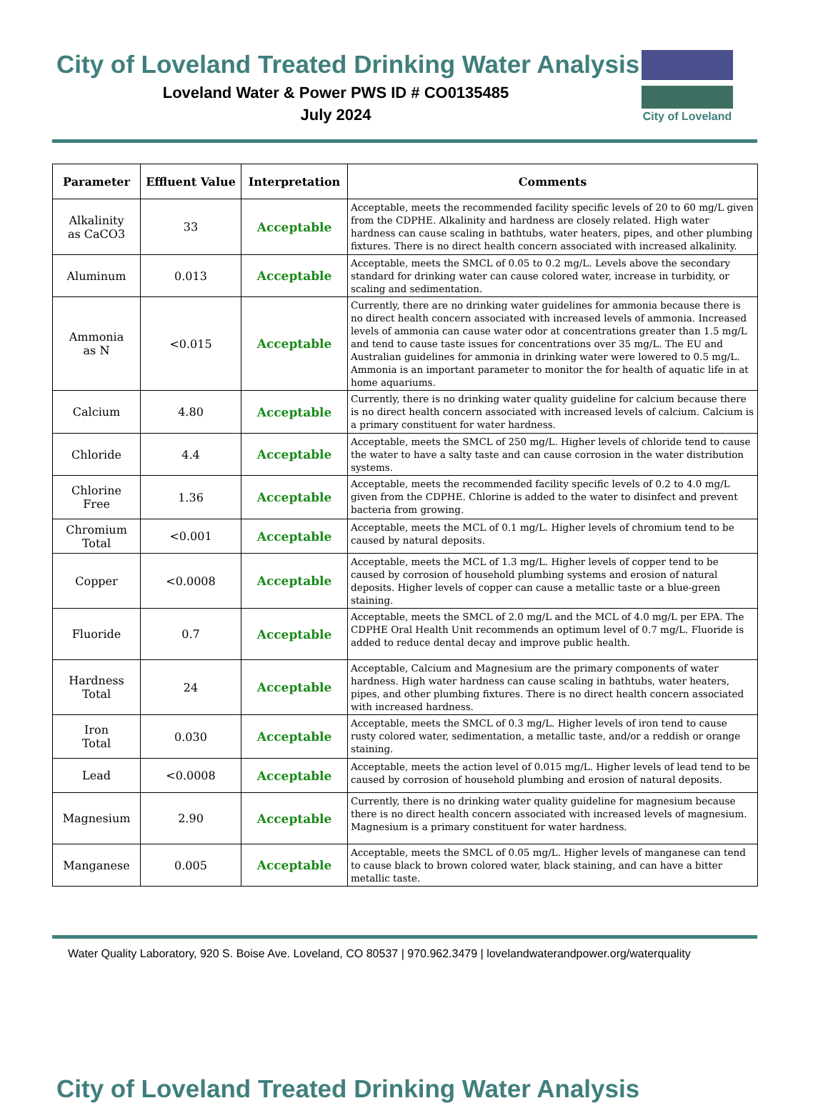City of Loveland Treated Drinking Water Analysis
Loveland Water & Power PWS ID # CO0135485
July 2024
City of Loveland
| Parameter | Effluent Value | Interpretation | Comments |
| --- | --- | --- | --- |
| Alkalinity as CaCO3 | 33 | Acceptable | Acceptable, meets the recommended facility specific levels of 20 to 60 mg/L given from the CDPHE. Alkalinity and hardness are closely related. High water hardness can cause scaling in bathtubs, water heaters, pipes, and other plumbing fixtures. There is no direct health concern associated with increased alkalinity. |
| Aluminum | 0.013 | Acceptable | Acceptable, meets the SMCL of 0.05 to 0.2 mg/L. Levels above the secondary standard for drinking water can cause colored water, increase in turbidity, or scaling and sedimentation. |
| Ammonia as N | <0.015 | Acceptable | Currently, there are no drinking water guidelines for ammonia because there is no direct health concern associated with increased levels of ammonia. Increased levels of ammonia can cause water odor at concentrations greater than 1.5 mg/L and tend to cause taste issues for concentrations over 35 mg/L. The EU and Australian guidelines for ammonia in drinking water were lowered to 0.5 mg/L. Ammonia is an important parameter to monitor the for health of aquatic life in at home aquariums. |
| Calcium | 4.80 | Acceptable | Currently, there is no drinking water quality guideline for calcium because there is no direct health concern associated with increased levels of calcium. Calcium is a primary constituent for water hardness. |
| Chloride | 4.4 | Acceptable | Acceptable, meets the SMCL of 250 mg/L. Higher levels of chloride tend to cause the water to have a salty taste and can cause corrosion in the water distribution systems. |
| Chlorine Free | 1.36 | Acceptable | Acceptable, meets the recommended facility specific levels of 0.2 to 4.0 mg/L given from the CDPHE. Chlorine is added to the water to disinfect and prevent bacteria from growing. |
| Chromium Total | <0.001 | Acceptable | Acceptable, meets the MCL of 0.1 mg/L. Higher levels of chromium tend to be caused by natural deposits. |
| Copper | <0.0008 | Acceptable | Acceptable, meets the MCL of 1.3 mg/L. Higher levels of copper tend to be caused by corrosion of household plumbing systems and erosion of natural deposits. Higher levels of copper can cause a metallic taste or a blue-green staining. |
| Fluoride | 0.7 | Acceptable | Acceptable, meets the SMCL of 2.0 mg/L and the MCL of 4.0 mg/L per EPA. The CDPHE Oral Health Unit recommends an optimum level of 0.7 mg/L. Fluoride is added to reduce dental decay and improve public health. |
| Hardness Total | 24 | Acceptable | Acceptable, Calcium and Magnesium are the primary components of water hardness. High water hardness can cause scaling in bathtubs, water heaters, pipes, and other plumbing fixtures. There is no direct health concern associated with increased hardness. |
| Iron Total | 0.030 | Acceptable | Acceptable, meets the SMCL of 0.3 mg/L. Higher levels of iron tend to cause rusty colored water, sedimentation, a metallic taste, and/or a reddish or orange staining. |
| Lead | <0.0008 | Acceptable | Acceptable, meets the action level of 0.015 mg/L. Higher levels of lead tend to be caused by corrosion of household plumbing and erosion of natural deposits. |
| Magnesium | 2.90 | Acceptable | Currently, there is no drinking water quality guideline for magnesium because there is no direct health concern associated with increased levels of magnesium. Magnesium is a primary constituent for water hardness. |
| Manganese | 0.005 | Acceptable | Acceptable, meets the SMCL of 0.05 mg/L. Higher levels of manganese can tend to cause black to brown colored water, black staining, and can have a bitter metallic taste. |
Water Quality Laboratory, 920 S. Boise Ave. Loveland, CO 80537 | 970.962.3479 | lovelandwaterandpower.org/waterquality
City of Loveland Treated Drinking Water Analysis